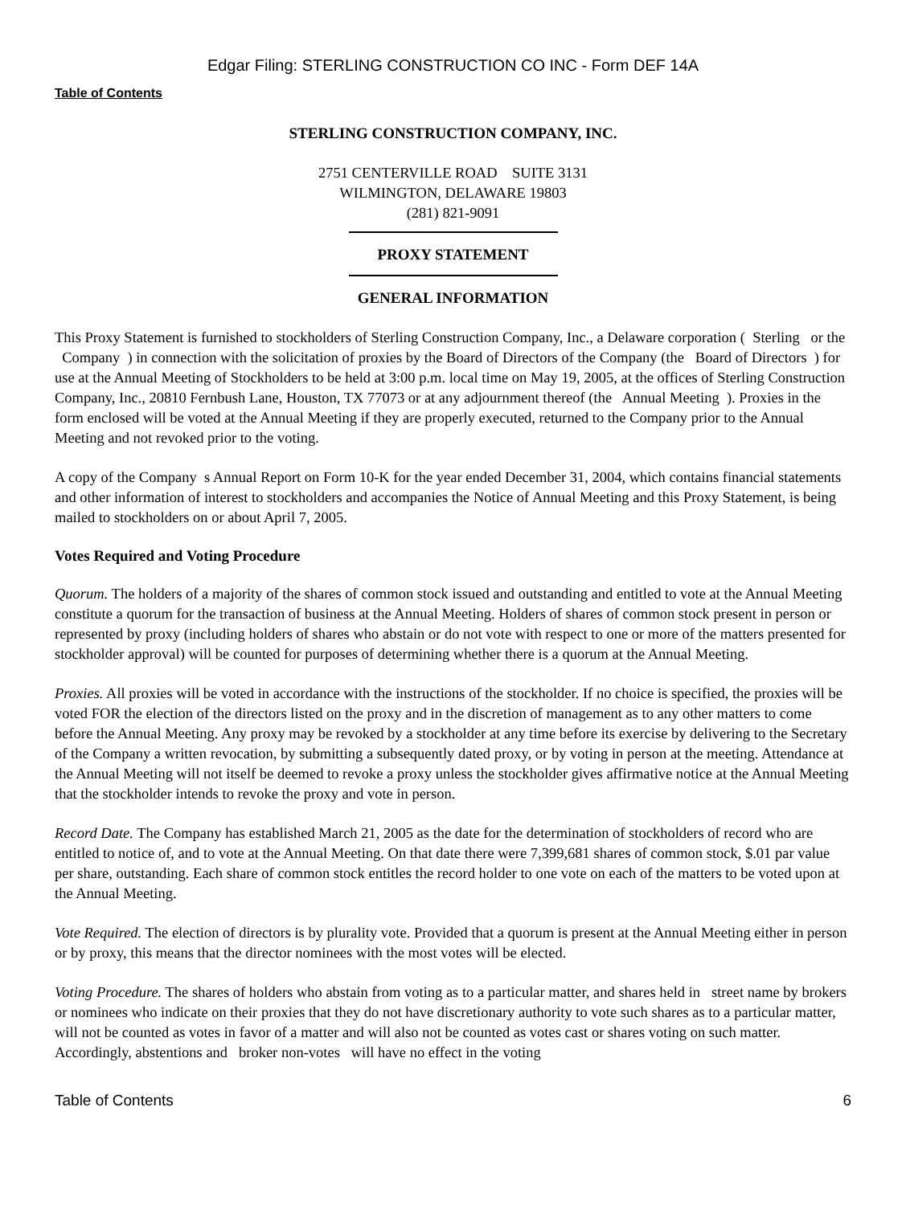Edgar Filing: STERLING CONSTRUCTION CO INC - Form DEF 14A
Table of Contents
STERLING CONSTRUCTION COMPANY, INC.
2751 CENTERVILLE ROAD SUITE 3131
WILMINGTON, DELAWARE 19803
(281) 821-9091
PROXY STATEMENT
GENERAL INFORMATION
This Proxy Statement is furnished to stockholders of Sterling Construction Company, Inc., a Delaware corporation ( Sterling or the Company ) in connection with the solicitation of proxies by the Board of Directors of the Company (the Board of Directors ) for use at the Annual Meeting of Stockholders to be held at 3:00 p.m. local time on May 19, 2005, at the offices of Sterling Construction Company, Inc., 20810 Fernbush Lane, Houston, TX 77073 or at any adjournment thereof (the Annual Meeting ). Proxies in the form enclosed will be voted at the Annual Meeting if they are properly executed, returned to the Company prior to the Annual Meeting and not revoked prior to the voting.
A copy of the Company s Annual Report on Form 10-K for the year ended December 31, 2004, which contains financial statements and other information of interest to stockholders and accompanies the Notice of Annual Meeting and this Proxy Statement, is being mailed to stockholders on or about April 7, 2005.
Votes Required and Voting Procedure
Quorum. The holders of a majority of the shares of common stock issued and outstanding and entitled to vote at the Annual Meeting constitute a quorum for the transaction of business at the Annual Meeting. Holders of shares of common stock present in person or represented by proxy (including holders of shares who abstain or do not vote with respect to one or more of the matters presented for stockholder approval) will be counted for purposes of determining whether there is a quorum at the Annual Meeting.
Proxies. All proxies will be voted in accordance with the instructions of the stockholder. If no choice is specified, the proxies will be voted FOR the election of the directors listed on the proxy and in the discretion of management as to any other matters to come before the Annual Meeting. Any proxy may be revoked by a stockholder at any time before its exercise by delivering to the Secretary of the Company a written revocation, by submitting a subsequently dated proxy, or by voting in person at the meeting. Attendance at the Annual Meeting will not itself be deemed to revoke a proxy unless the stockholder gives affirmative notice at the Annual Meeting that the stockholder intends to revoke the proxy and vote in person.
Record Date. The Company has established March 21, 2005 as the date for the determination of stockholders of record who are entitled to notice of, and to vote at the Annual Meeting. On that date there were 7,399,681 shares of common stock, $.01 par value per share, outstanding. Each share of common stock entitles the record holder to one vote on each of the matters to be voted upon at the Annual Meeting.
Vote Required. The election of directors is by plurality vote. Provided that a quorum is present at the Annual Meeting either in person or by proxy, this means that the director nominees with the most votes will be elected.
Voting Procedure. The shares of holders who abstain from voting as to a particular matter, and shares held in street name by brokers or nominees who indicate on their proxies that they do not have discretionary authority to vote such shares as to a particular matter, will not be counted as votes in favor of a matter and will also not be counted as votes cast or shares voting on such matter. Accordingly, abstentions and broker non-votes will have no effect in the voting
Table of Contents 6